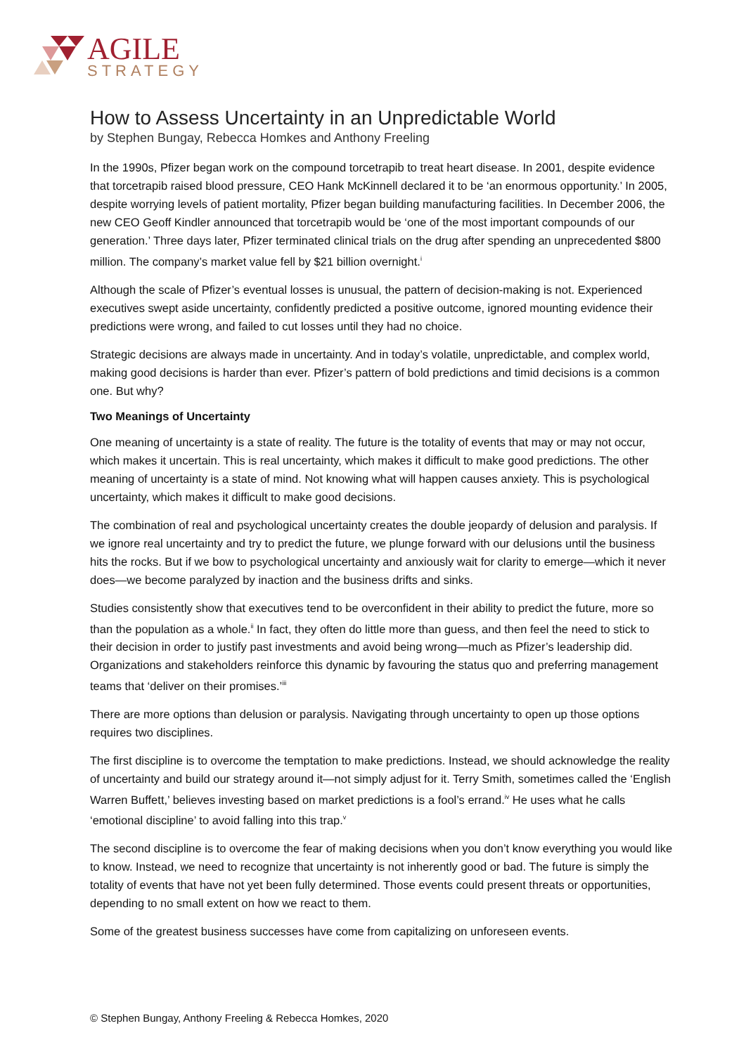AGILE
STRATEGY
How to Assess Uncertainty in an Unpredictable World
by Stephen Bungay, Rebecca Homkes and Anthony Freeling
In the 1990s, Pfizer began work on the compound torcetrapib to treat heart disease. In 2001, despite evidence that torcetrapib raised blood pressure, CEO Hank McKinnell declared it to be ‘an enormous opportunity.’ In 2005, despite worrying levels of patient mortality, Pfizer began building manufacturing facilities. In December 2006, the new CEO Geoff Kindler announced that torcetrapib would be ‘one of the most important compounds of our generation.’ Three days later, Pfizer terminated clinical trials on the drug after spending an unprecedented $800 million. The company’s market value fell by $21 billion overnight.<sup>i</sup>
Although the scale of Pfizer’s eventual losses is unusual, the pattern of decision-making is not. Experienced executives swept aside uncertainty, confidently predicted a positive outcome, ignored mounting evidence their predictions were wrong, and failed to cut losses until they had no choice.
Strategic decisions are always made in uncertainty. And in today’s volatile, unpredictable, and complex world, making good decisions is harder than ever. Pfizer’s pattern of bold predictions and timid decisions is a common one. But why?
Two Meanings of Uncertainty
One meaning of uncertainty is a state of reality. The future is the totality of events that may or may not occur, which makes it uncertain. This is real uncertainty, which makes it difficult to make good predictions. The other meaning of uncertainty is a state of mind. Not knowing what will happen causes anxiety. This is psychological uncertainty, which makes it difficult to make good decisions.
The combination of real and psychological uncertainty creates the double jeopardy of delusion and paralysis. If we ignore real uncertainty and try to predict the future, we plunge forward with our delusions until the business hits the rocks. But if we bow to psychological uncertainty and anxiously wait for clarity to emerge—which it never does—we become paralyzed by inaction and the business drifts and sinks.
Studies consistently show that executives tend to be overconfident in their ability to predict the future, more so than the population as a whole.<sup>ii</sup> In fact, they often do little more than guess, and then feel the need to stick to their decision in order to justify past investments and avoid being wrong—much as Pfizer’s leadership did. Organizations and stakeholders reinforce this dynamic by favouring the status quo and preferring management teams that ‘deliver on their promises.’<sup>iii</sup>
There are more options than delusion or paralysis. Navigating through uncertainty to open up those options requires two disciplines.
The first discipline is to overcome the temptation to make predictions. Instead, we should acknowledge the reality of uncertainty and build our strategy around it—not simply adjust for it. Terry Smith, sometimes called the ‘English Warren Buffett,’ believes investing based on market predictions is a fool’s errand.<sup>iv</sup> He uses what he calls ‘emotional discipline’ to avoid falling into this trap.<sup>v</sup>
The second discipline is to overcome the fear of making decisions when you don’t know everything you would like to know. Instead, we need to recognize that uncertainty is not inherently good or bad. The future is simply the totality of events that have not yet been fully determined. Those events could present threats or opportunities, depending to no small extent on how we react to them.
Some of the greatest business successes have come from capitalizing on unforeseen events.
© Stephen Bungay, Anthony Freeling & Rebecca Homkes, 2020